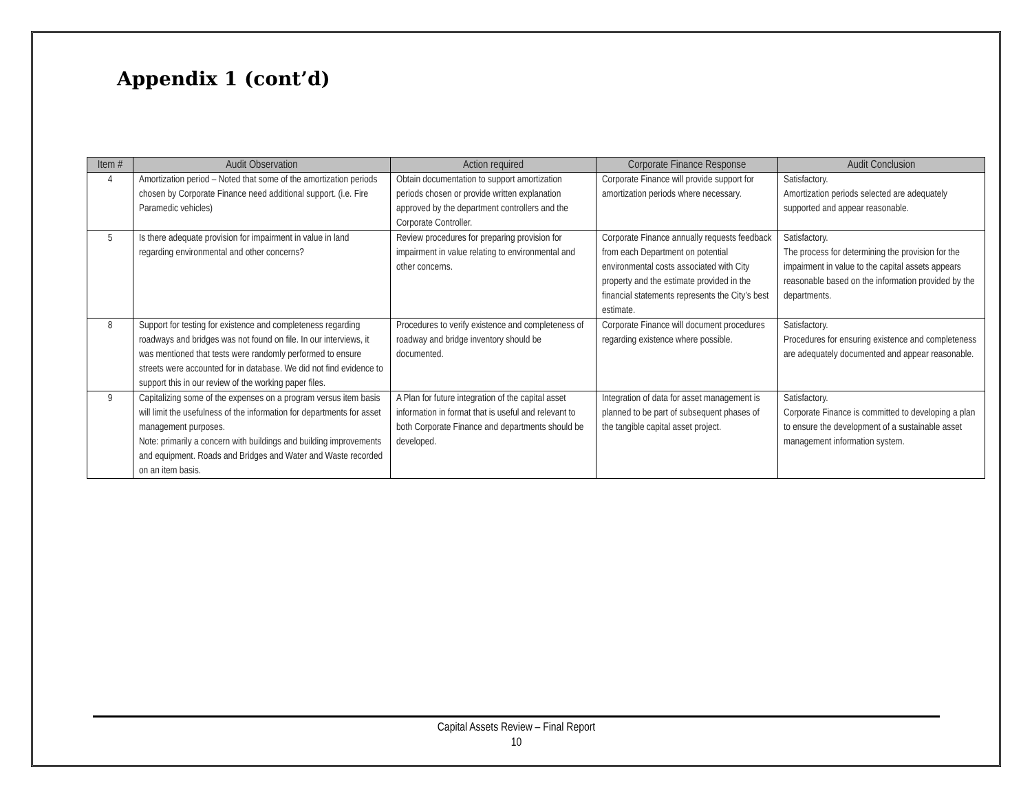Appendix 1 (cont’d)
| Item # | Audit Observation | Action required | Corporate Finance Response | Audit Conclusion |
| --- | --- | --- | --- | --- |
| 4 | Amortization period – Noted that some of the amortization periods chosen by Corporate Finance need additional support. (i.e. Fire Paramedic vehicles) | Obtain documentation to support amortization periods chosen or provide written explanation approved by the department controllers and the Corporate Controller. | Corporate Finance will provide support for amortization periods where necessary. | Satisfactory. Amortization periods selected are adequately supported and appear reasonable. |
| 5 | Is there adequate provision for impairment in value in land regarding environmental and other concerns? | Review procedures for preparing provision for impairment in value relating to environmental and other concerns. | Corporate Finance annually requests feedback from each Department on potential environmental costs associated with City property and the estimate provided in the financial statements represents the City’s best estimate. | Satisfactory. The process for determining the provision for the impairment in value to the capital assets appears reasonable based on the information provided by the departments. |
| 8 | Support for testing for existence and completeness regarding roadways and bridges was not found on file. In our interviews, it was mentioned that tests were randomly performed to ensure streets were accounted for in database. We did not find evidence to support this in our review of the working paper files. | Procedures to verify existence and completeness of roadway and bridge inventory should be documented. | Corporate Finance will document procedures regarding existence where possible. | Satisfactory. Procedures for ensuring existence and completeness are adequately documented and appear reasonable. |
| 9 | Capitalizing some of the expenses on a program versus item basis will limit the usefulness of the information for departments for asset management purposes. Note: primarily a concern with buildings and building improvements and equipment. Roads and Bridges and Water and Waste recorded on an item basis. | A Plan for future integration of the capital asset information in format that is useful and relevant to both Corporate Finance and departments should be developed. | Integration of data for asset management is planned to be part of subsequent phases of the tangible capital asset project. | Satisfactory. Corporate Finance is committed to developing a plan to ensure the development of a sustainable asset management information system. |
Capital Assets Review – Final Report
10